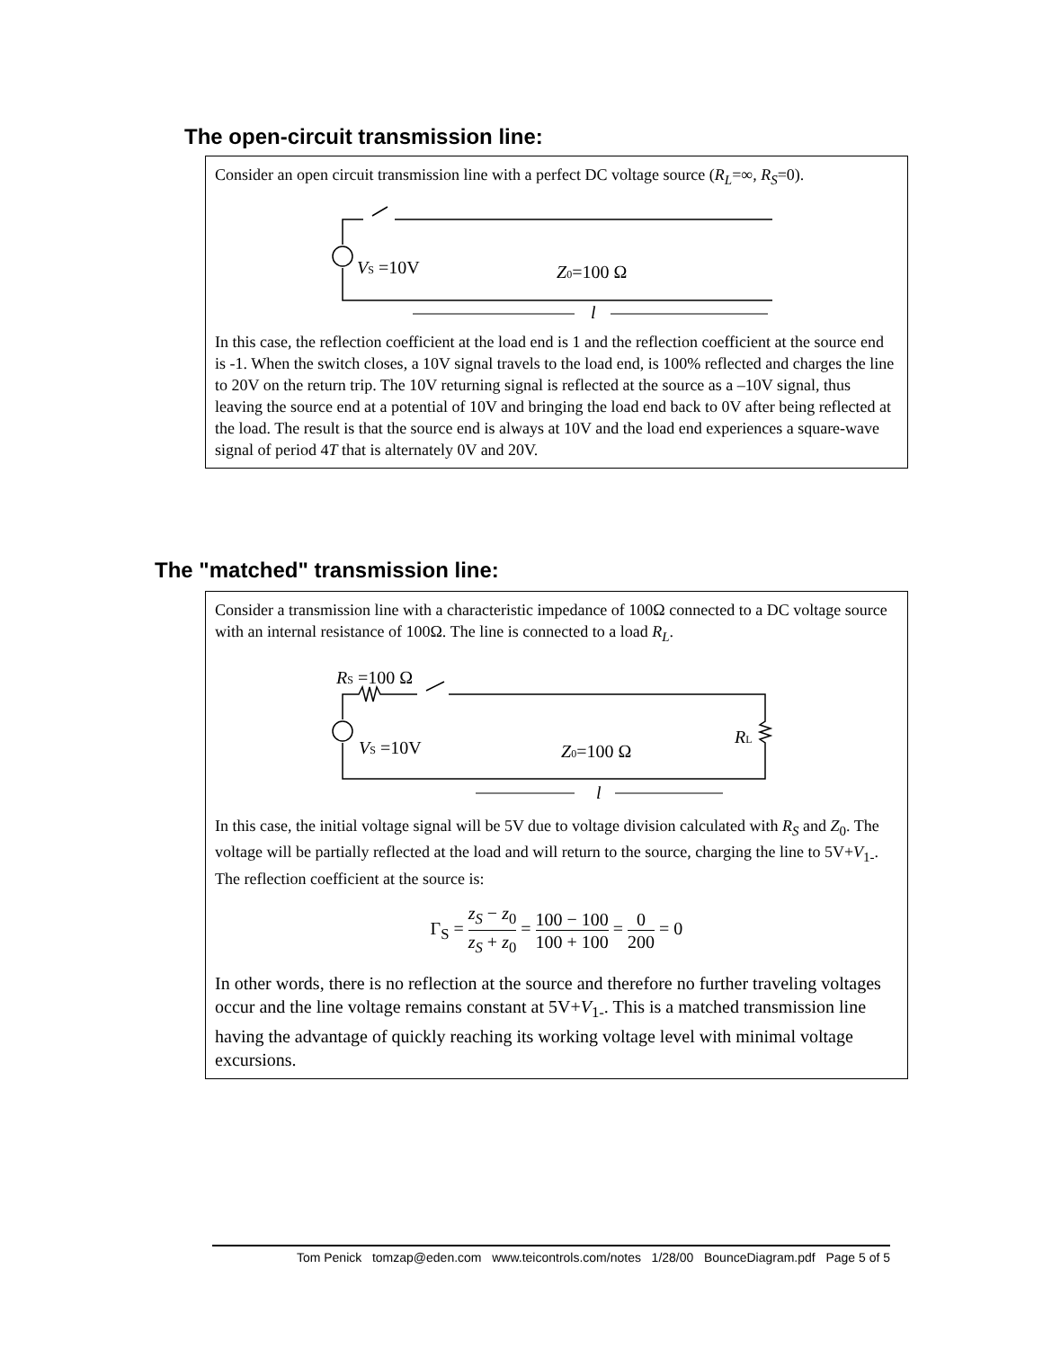The open-circuit transmission line:
Consider an open circuit transmission line with a perfect DC voltage source (R<sub>L</sub>=∞, R<sub>S</sub>=0).
VS =10V
Z0=100 Ω
l
In this case, the reflection coefficient at the load end is 1 and the reflection coefficient at the source end is -1. When the switch closes, a 10V signal travels to the load end, is 100% reflected and charges the line to 20V on the return trip. The 10V returning signal is reflected at the source as a –10V signal, thus leaving the source end at a potential of 10V and bringing the load end back to 0V after being reflected at the load. The result is that the source end is always at 10V and the load end experiences a square-wave signal of period 4T that is alternately 0V and 20V.
The "matched" transmission line:
Consider a transmission line with a characteristic impedance of 100Ω connected to a DC voltage source with an internal resistance of 100Ω. The line is connected to a load R<sub>L</sub>.
RS =100 Ω
VS =10V
Z0=100 Ω
RL
l
In this case, the initial voltage signal will be 5V due to voltage division calculated with R<sub>S</sub> and Z<sub>0</sub>. The voltage will be partially reflected at the load and will return to the source, charging the line to 5V+V<sub>1-</sub>. The reflection coefficient at the source is:
Γ<sub>S</sub> = z<sub>S</sub> − z<sub>0</sub> z<sub>S</sub> + z<sub>0</sub> = 100 − 100 100 + 100 = 0 200 = 0
In other words, there is no reflection at the source and therefore no further traveling voltages occur and the line voltage remains constant at 5V+V<sub>1-</sub>. This is a matched transmission line having the advantage of quickly reaching its working voltage level with minimal voltage excursions.
Tom Penick tomzap@eden.com www.teicontrols.com/notes 1/28/00 BounceDiagram.pdf Page 5 of 5